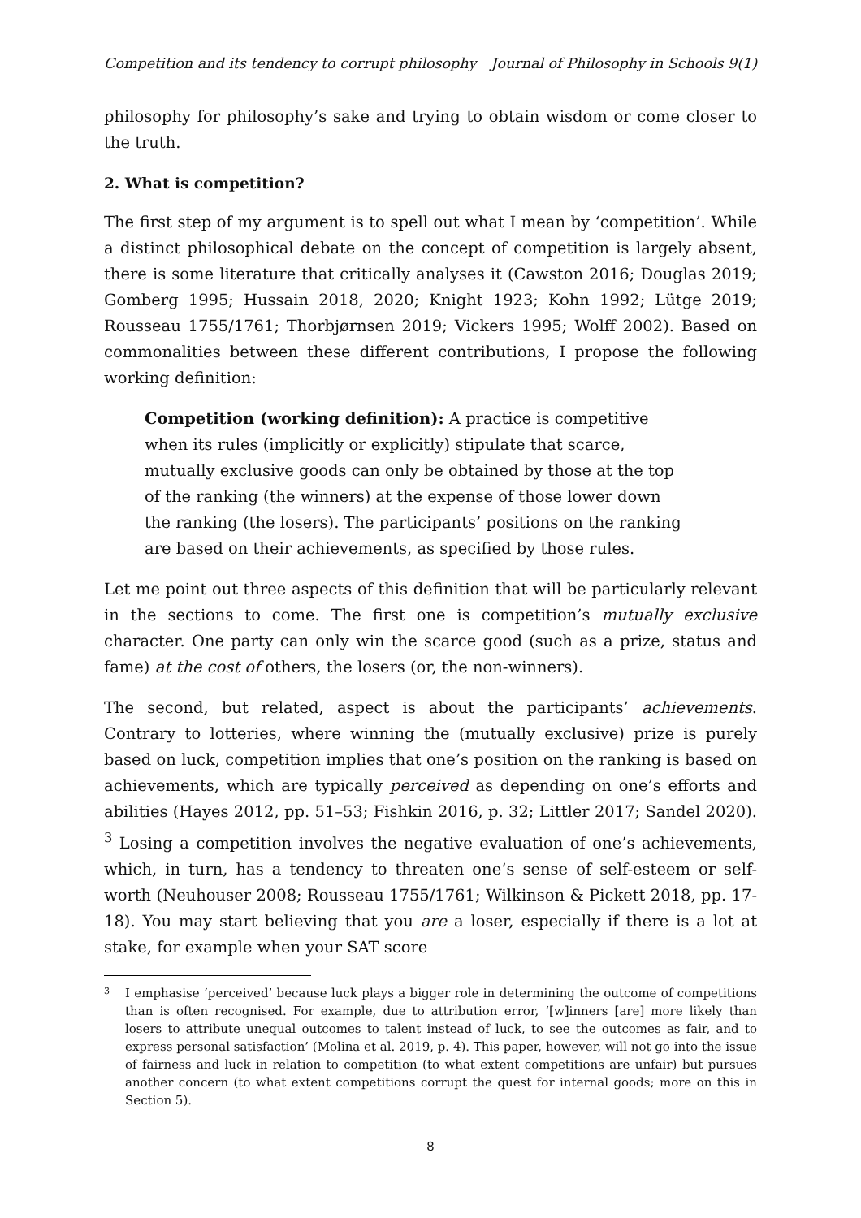Competition and its tendency to corrupt philosophy Journal of Philosophy in Schools 9(1)
philosophy for philosophy’s sake and trying to obtain wisdom or come closer to the truth.
2. What is competition?
The first step of my argument is to spell out what I mean by ‘competition’. While a distinct philosophical debate on the concept of competition is largely absent, there is some literature that critically analyses it (Cawston 2016; Douglas 2019; Gomberg 1995; Hussain 2018, 2020; Knight 1923; Kohn 1992; Lütge 2019; Rousseau 1755/1761; Thorbjørnsen 2019; Vickers 1995; Wolff 2002). Based on commonalities between these different contributions, I propose the following working definition:
Competition (working definition): A practice is competitive when its rules (implicitly or explicitly) stipulate that scarce, mutually exclusive goods can only be obtained by those at the top of the ranking (the winners) at the expense of those lower down the ranking (the losers). The participants’ positions on the ranking are based on their achievements, as specified by those rules.
Let me point out three aspects of this definition that will be particularly relevant in the sections to come. The first one is competition’s mutually exclusive character. One party can only win the scarce good (such as a prize, status and fame) at the cost of others, the losers (or, the non-winners).
The second, but related, aspect is about the participants’ achievements. Contrary to lotteries, where winning the (mutually exclusive) prize is purely based on luck, competition implies that one’s position on the ranking is based on achievements, which are typically perceived as depending on one’s efforts and abilities (Hayes 2012, pp. 51–53; Fishkin 2016, p. 32; Littler 2017; Sandel 2020). <sup>3</sup> Losing a competition involves the negative evaluation of one’s achievements, which, in turn, has a tendency to threaten one’s sense of self-esteem or self-worth (Neuhouser 2008; Rousseau 1755/1761; Wilkinson & Pickett 2018, pp. 17-18). You may start believing that you are a loser, especially if there is a lot at stake, for example when your SAT score
3
I emphasise ‘perceived’ because luck plays a bigger role in determining the outcome of competitions than is often recognised. For example, due to attribution error, ‘[w]inners [are] more likely than losers to attribute unequal outcomes to talent instead of luck, to see the outcomes as fair, and to express personal satisfaction’ (Molina et al. 2019, p. 4). This paper, however, will not go into the issue of fairness and luck in relation to competition (to what extent competitions are unfair) but pursues another concern (to what extent competitions corrupt the quest for internal goods; more on this in Section 5).
8